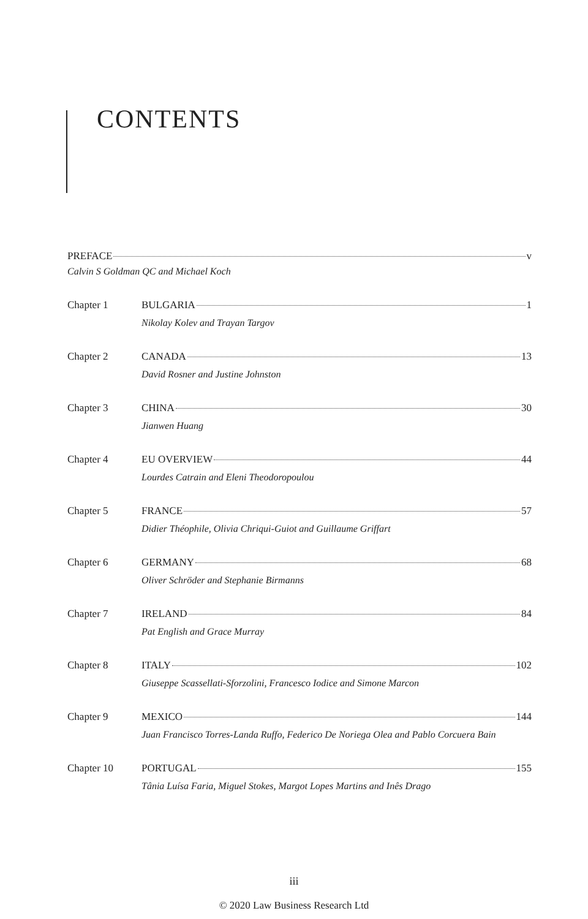CONTENTS
PREFACE v
Calvin S Goldman QC and Michael Koch
Chapter 1 BULGARIA 1
Nikolay Kolev and Trayan Targov
Chapter 2 CANADA 13
David Rosner and Justine Johnston
Chapter 3 CHINA 30
Jianwen Huang
Chapter 4 EU OVERVIEW 44
Lourdes Catrain and Eleni Theodoropoulou
Chapter 5 FRANCE 57
Didier Théophile, Olivia Chriqui-Guiot and Guillaume Griffart
Chapter 6 GERMANY 68
Oliver Schröder and Stephanie Birmanns
Chapter 7 IRELAND 84
Pat English and Grace Murray
Chapter 8 ITALY 102
Giuseppe Scassellati-Sforzolini, Francesco Iodice and Simone Marcon
Chapter 9 MEXICO 144
Juan Francisco Torres-Landa Ruffo, Federico De Noriega Olea and Pablo Corcuera Bain
Chapter 10 PORTUGAL 155
Tânia Luísa Faria, Miguel Stokes, Margot Lopes Martins and Inês Drago
iii
© 2020 Law Business Research Ltd